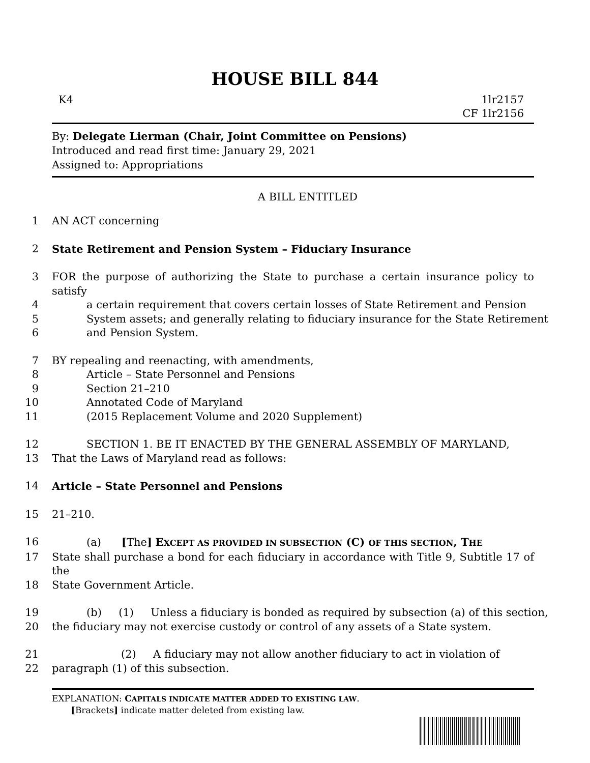HOUSE BILL 844
K4 1lr2157
CF 1lr2156
By: Delegate Lierman (Chair, Joint Committee on Pensions)
Introduced and read first time: January 29, 2021
Assigned to: Appropriations
A BILL ENTITLED
1 AN ACT concerning
2 State Retirement and Pension System – Fiduciary Insurance
3 FOR the purpose of authorizing the State to purchase a certain insurance policy to satisfy
4 a certain requirement that covers certain losses of State Retirement and Pension
5 System assets; and generally relating to fiduciary insurance for the State Retirement
6 and Pension System.
7 BY repealing and reenacting, with amendments,
8 Article – State Personnel and Pensions
9 Section 21–210
10 Annotated Code of Maryland
11 (2015 Replacement Volume and 2020 Supplement)
12 SECTION 1. BE IT ENACTED BY THE GENERAL ASSEMBLY OF MARYLAND,
13 That the Laws of Maryland read as follows:
14 Article – State Personnel and Pensions
15 21–210.
16 (a) [The] EXCEPT AS PROVIDED IN SUBSECTION (C) OF THIS SECTION, THE
17 State shall purchase a bond for each fiduciary in accordance with Title 9, Subtitle 17 of the
18 State Government Article.
19 (b) (1) Unless a fiduciary is bonded as required by subsection (a) of this section,
20 the fiduciary may not exercise custody or control of any assets of a State system.
21 (2) A fiduciary may not allow another fiduciary to act in violation of
22 paragraph (1) of this subsection.
EXPLANATION: CAPITALS INDICATE MATTER ADDED TO EXISTING LAW.
[Brackets] indicate matter deleted from existing law.